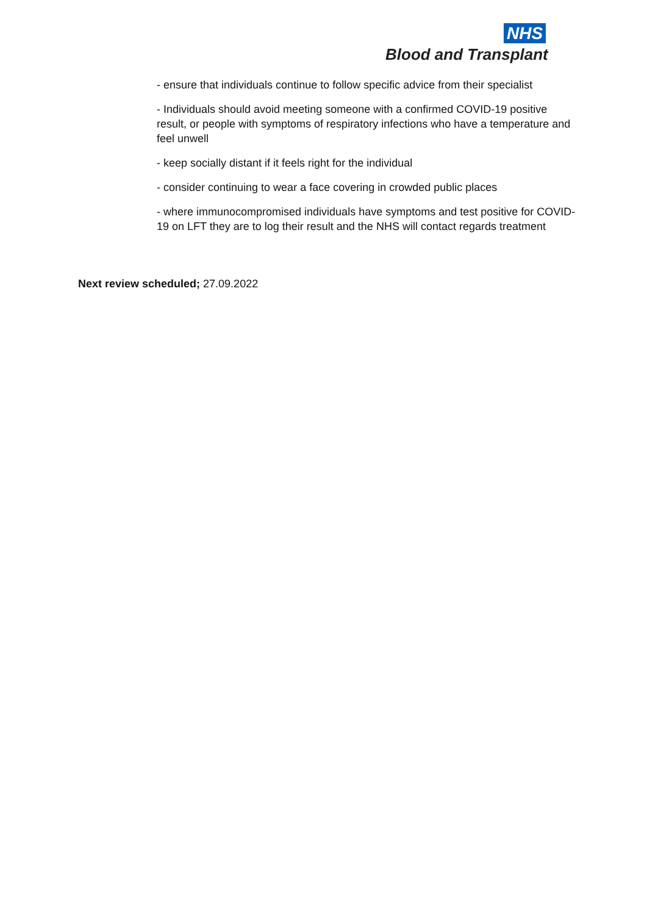NHS
Blood and Transplant
- ensure that individuals continue to follow specific advice from their specialist
- Individuals should avoid meeting someone with a confirmed COVID-19 positive result, or people with symptoms of respiratory infections who have a temperature and feel unwell
- keep socially distant if it feels right for the individual
- consider continuing to wear a face covering in crowded public places
- where immunocompromised individuals have symptoms and test positive for COVID-19 on LFT they are to log their result and the NHS will contact regards treatment
Next review scheduled; 27.09.2022